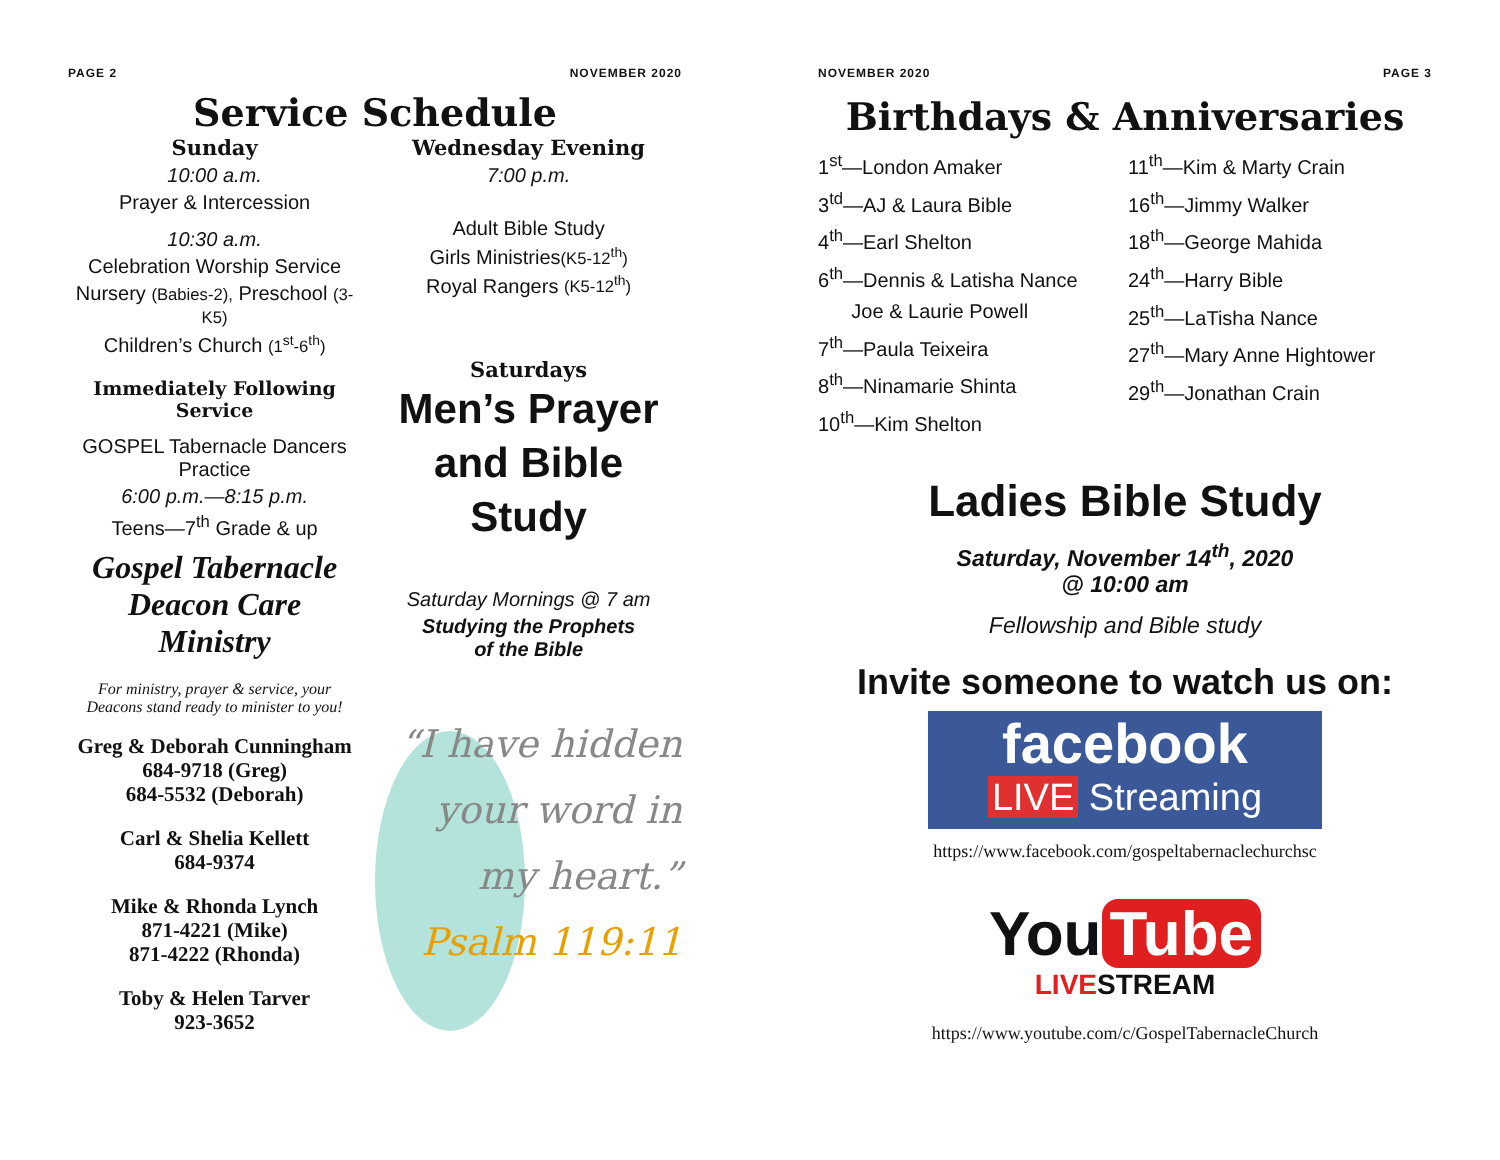PAGE 2 NOVEMBER 2020
Service Schedule
Sunday
10:00 a.m.
Prayer & Intercession
10:30 a.m.
Celebration Worship Service
Nursery (Babies-2), Preschool (3-K5)
Children’s Church (1<sup>st</sup>-6<sup>th</sup>)
Immediately Following Service
GOSPEL Tabernacle Dancers Practice
6:00 p.m.—8:15 p.m.
Teens—7<sup>th</sup> Grade & up
Gospel Tabernacle Deacon Care Ministry
For ministry, prayer & service, your Deacons stand ready to minister to you!
Greg & Deborah Cunningham
684-9718 (Greg)
684-5532 (Deborah)
Carl & Shelia Kellett
684-9374
Mike & Rhonda Lynch
871-4221 (Mike)
871-4222 (Rhonda)
Toby & Helen Tarver
923-3652
Wednesday Evening
7:00 p.m.
Adult Bible Study
Girls Ministries(K5-12<sup>th</sup>)
Royal Rangers (K5-12<sup>th</sup>)
Saturdays
Men’s Prayer and Bible Study
Saturday Mornings @ 7 am
Studying the Prophets
of the Bible
“I have hidden your word in my heart.”
Psalm 119:11
NOVEMBER 2020 PAGE 3
Birthdays & Anniversaries
1<sup>st</sup>—London Amaker
3<sup>td</sup>—AJ & Laura Bible
4<sup>th</sup>—Earl Shelton
6<sup>th</sup>—Dennis & Latisha Nance
Joe & Laurie Powell
7<sup>th</sup>—Paula Teixeira
8<sup>th</sup>—Ninamarie Shinta
10<sup>th</sup>—Kim Shelton
11<sup>th</sup>—Kim & Marty Crain
16<sup>th</sup>—Jimmy Walker
18<sup>th</sup>—George Mahida
24<sup>th</sup>—Harry Bible
25<sup>th</sup>—LaTisha Nance
27<sup>th</sup>—Mary Anne Hightower
29<sup>th</sup>—Jonathan Crain
Ladies Bible Study
Saturday, November 14<sup>th</sup>, 2020
@ 10:00 am
Fellowship and Bible study
Invite someone to watch us on:
facebook
LIVE Streaming
https://www.facebook.com/gospeltabernaclechurchsc
You Tube
LIVESTREAM
https://www.youtube.com/c/GospelTabernacleChurch